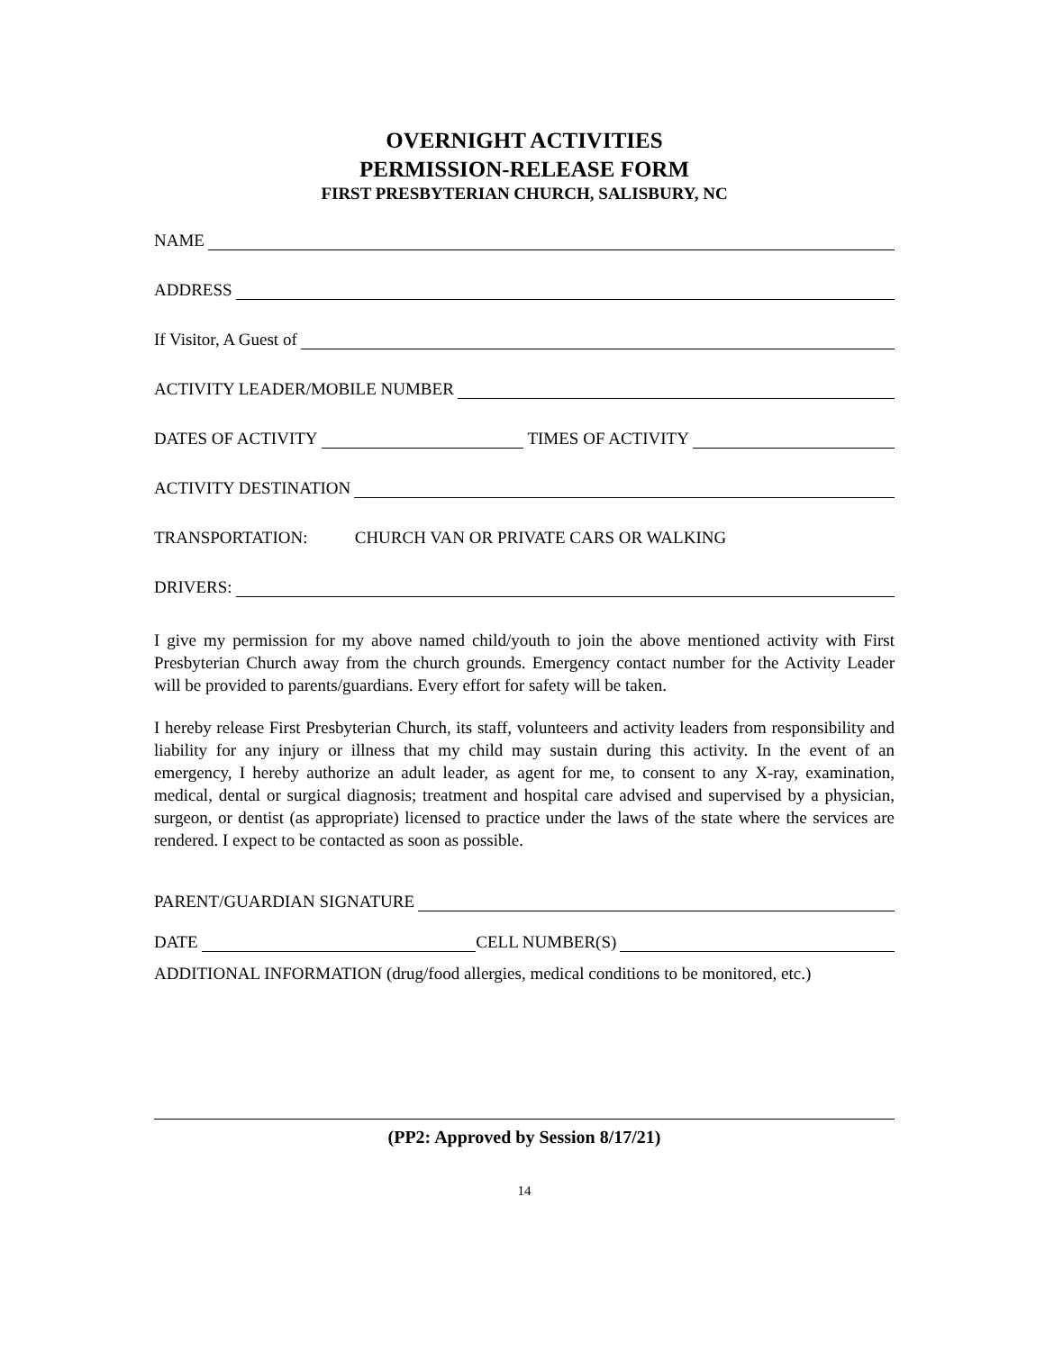OVERNIGHT ACTIVITIES
PERMISSION-RELEASE FORM
FIRST PRESBYTERIAN CHURCH, SALISBURY, NC
NAME
ADDRESS
If Visitor, A Guest of
ACTIVITY LEADER/MOBILE NUMBER
DATES OF ACTIVITY TIMES OF ACTIVITY
ACTIVITY DESTINATION
TRANSPORTATION: CHURCH VAN OR PRIVATE CARS OR WALKING
DRIVERS:
I give my permission for my above named child/youth to join the above mentioned activity with First Presbyterian Church away from the church grounds. Emergency contact number for the Activity Leader will be provided to parents/guardians. Every effort for safety will be taken.
I hereby release First Presbyterian Church, its staff, volunteers and activity leaders from responsibility and liability for any injury or illness that my child may sustain during this activity. In the event of an emergency, I hereby authorize an adult leader, as agent for me, to consent to any X-ray, examination, medical, dental or surgical diagnosis; treatment and hospital care advised and supervised by a physician, surgeon, or dentist (as appropriate) licensed to practice under the laws of the state where the services are rendered. I expect to be contacted as soon as possible.
PARENT/GUARDIAN SIGNATURE
DATE CELL NUMBER(S)
ADDITIONAL INFORMATION (drug/food allergies, medical conditions to be monitored, etc.)
(PP2: Approved by Session 8/17/21)
14